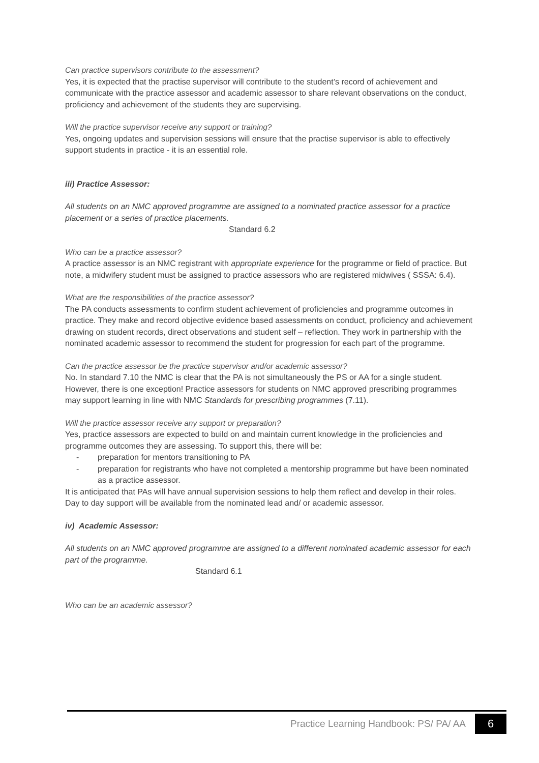Can practice supervisors contribute to the assessment?
Yes, it is expected that the practise supervisor will contribute to the student’s record of achievement and communicate with the practice assessor and academic assessor to share relevant observations on the conduct, proficiency and achievement of the students they are supervising.
Will the practice supervisor receive any support or training?
Yes, ongoing updates and supervision sessions will ensure that the practise supervisor is able to effectively support students in practice - it is an essential role.
iii) Practice Assessor:
All students on an NMC approved programme are assigned to a nominated practice assessor for a practice placement or a series of practice placements.
Standard 6.2
Who can be a practice assessor?
A practice assessor is an NMC registrant with appropriate experience for the programme or field of practice. But note, a midwifery student must be assigned to practice assessors who are registered midwives ( SSSA: 6.4).
What are the responsibilities of the practice assessor?
The PA conducts assessments to confirm student achievement of proficiencies and programme outcomes in practice. They make and record objective evidence based assessments on conduct, proficiency and achievement drawing on student records, direct observations and student self – reflection. They work in partnership with the nominated academic assessor to recommend the student for progression for each part of the programme.
Can the practice assessor be the practice supervisor and/or academic assessor?
No. In standard 7.10 the NMC is clear that the PA is not simultaneously the PS or AA for a single student.
However, there is one exception! Practice assessors for students on NMC approved prescribing programmes may support learning in line with NMC Standards for prescribing programmes (7.11).
Will the practice assessor receive any support or preparation?
Yes, practice assessors are expected to build on and maintain current knowledge in the proficiencies and programme outcomes they are assessing. To support this, there will be:
- preparation for mentors transitioning to PA
- preparation for registrants who have not completed a mentorship programme but have been nominated as a practice assessor.
It is anticipated that PAs will have annual supervision sessions to help them reflect and develop in their roles.
Day to day support will be available from the nominated lead and/ or academic assessor.
iv) Academic Assessor:
All students on an NMC approved programme are assigned to a different nominated academic assessor for each part of the programme.
Standard 6.1
Who can be an academic assessor?
Practice Learning Handbook: PS/ PA/ AA 6